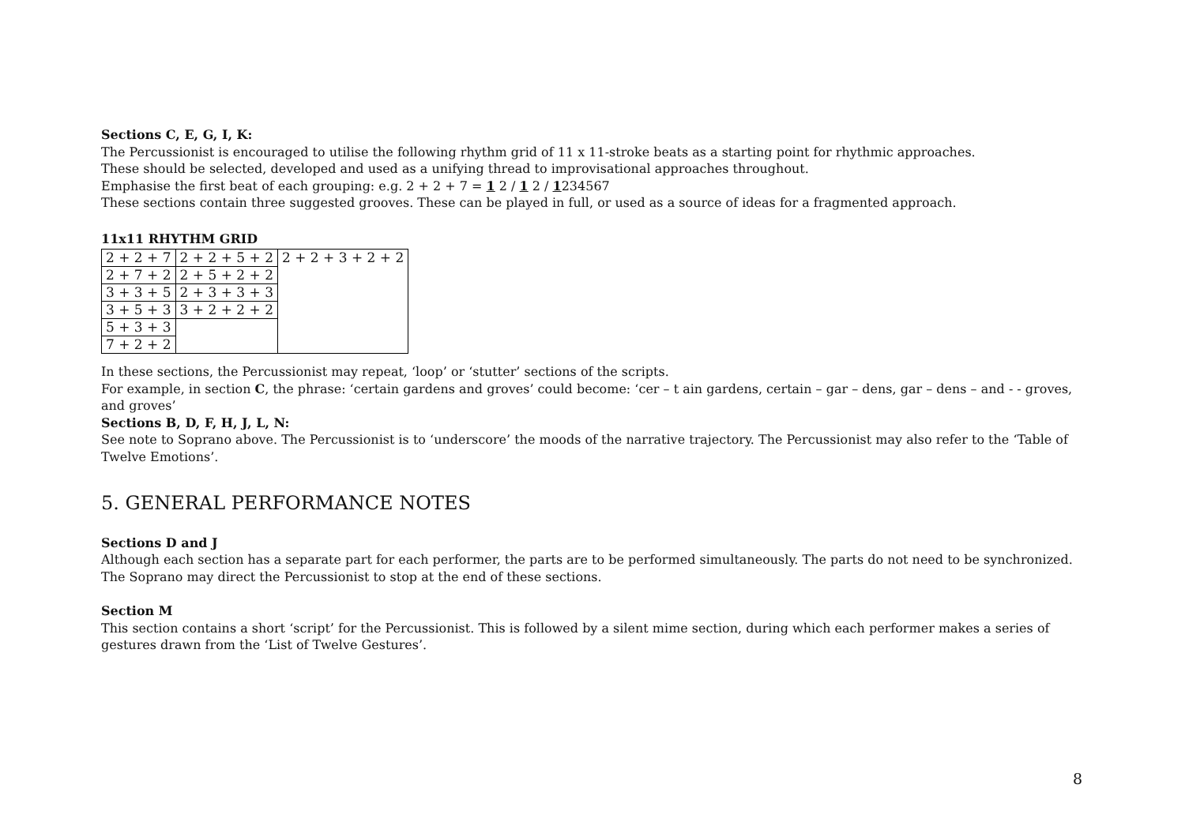Sections C, E, G, I, K:
The Percussionist is encouraged to utilise the following rhythm grid of 11 x 11-stroke beats as a starting point for rhythmic approaches.
These should be selected, developed and used as a unifying thread to improvisational approaches throughout.
Emphasise the first beat of each grouping: e.g. 2 + 2 + 7 = 1 2 / 1 2 / 1234567
These sections contain three suggested grooves. These can be played in full, or used as a source of ideas for a fragmented approach.
11x11 RHYTHM GRID
| 2 + 2 + 7 | 2 + 2 + 5 + 2 | 2 + 2 + 3 + 2 + 2 |
| 2 + 7 + 2 | 2 + 5 + 2 + 2 | |
| 3 + 3 + 5 | 2 + 3 + 3 + 3 | |
| 3 + 5 + 3 | 3 + 2 + 2 + 2 | |
| 5 + 3 + 3 | | |
| 7 + 2 + 2 | | |
In these sections, the Percussionist may repeat, ‘loop’ or ‘stutter’ sections of the scripts.
For example, in section C, the phrase: ‘certain gardens and groves’ could become: ‘cer – t ain gardens, certain – gar – dens, gar – dens – and - - groves, and groves’
Sections B, D, F, H, J, L, N:
See note to Soprano above. The Percussionist is to ‘underscore’ the moods of the narrative trajectory. The Percussionist may also refer to the ‘Table of Twelve Emotions’.
5. GENERAL PERFORMANCE NOTES
Sections D and J
Although each section has a separate part for each performer, the parts are to be performed simultaneously. The parts do not need to be synchronized. The Soprano may direct the Percussionist to stop at the end of these sections.
Section M
This section contains a short ‘script’ for the Percussionist. This is followed by a silent mime section, during which each performer makes a series of gestures drawn from the ‘List of Twelve Gestures’.
8